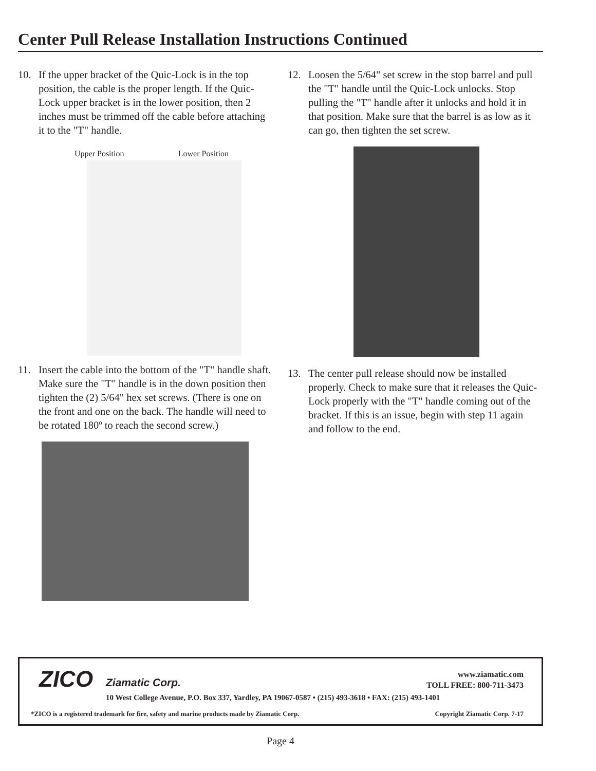Center Pull Release Installation Instructions Continued
10. If the upper bracket of the Quic-Lock is in the top position, the cable is the proper length. If the Quic-Lock upper bracket is in the lower position, then 2 inches must be trimmed off the cable before attaching it to the "T" handle.
Upper Position Lower Position
11. Insert the cable into the bottom of the "T" handle shaft. Make sure the "T" handle is in the down position then tighten the (2) 5/64" hex set screws. (There is one on the front and one on the back. The handle will need to be rotated 180º to reach the second screw.)
12. Loosen the 5/64" set screw in the stop barrel and pull the "T" handle until the Quic-Lock unlocks. Stop pulling the "T" handle after it unlocks and hold it in that position. Make sure that the barrel is as low as it can go, then tighten the set screw.
13. The center pull release should now be installed properly. Check to make sure that it releases the Quic-Lock properly with the "T" handle coming out of the bracket. If this is an issue, begin with step 11 again and follow to the end.
ZICO Ziamatic Corp.
www.ziamatic.com
TOLL FREE: 800-711-3473
10 West College Avenue, P.O. Box 337, Yardley, PA 19067-0587 • (215) 493-3618 • FAX: (215) 493-1401
*ZICO is a registered trademark for fire, safety and marine products made by Ziamatic Corp.
Copyright Ziamatic Corp. 7-17
Page 4